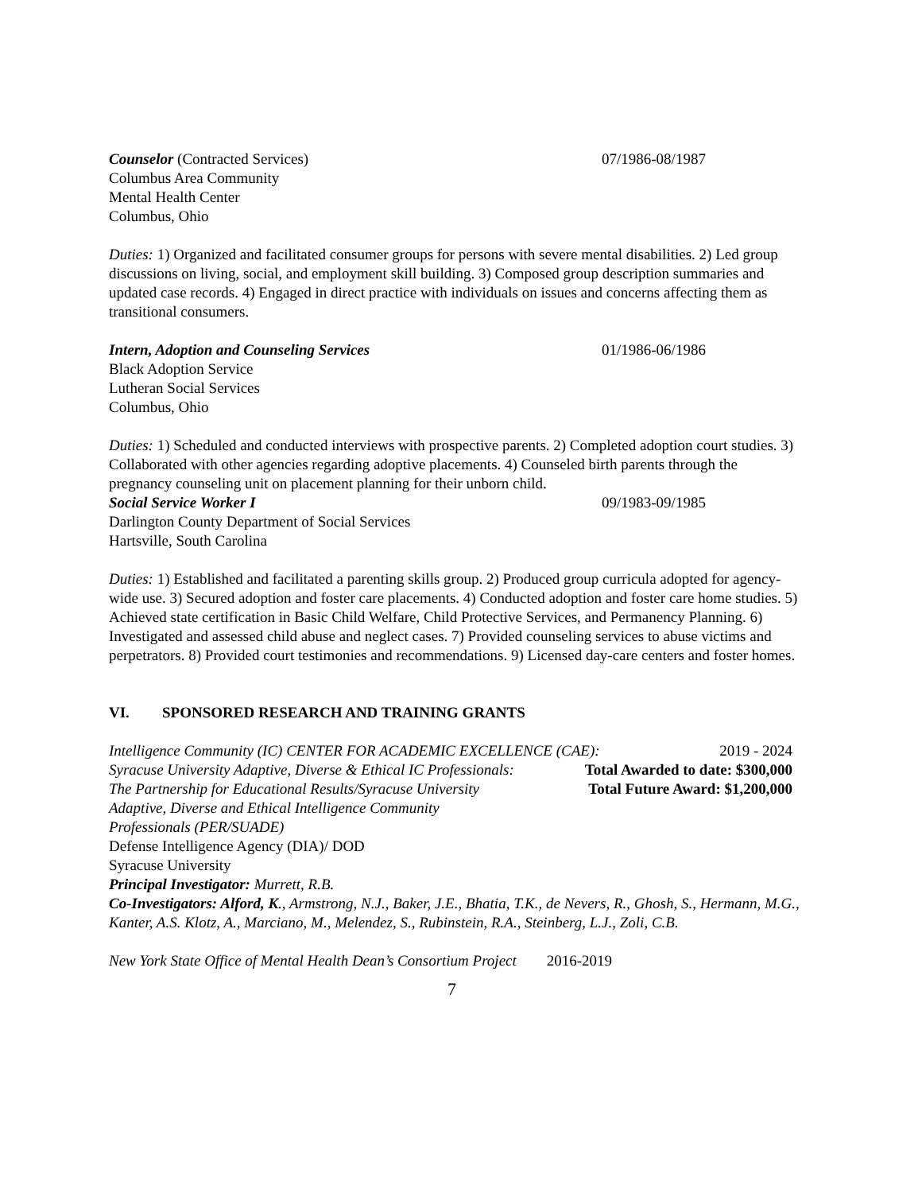Counselor (Contracted Services) 07/1986-08/1987
Columbus Area Community
Mental Health Center
Columbus, Ohio
Duties: 1) Organized and facilitated consumer groups for persons with severe mental disabilities. 2) Led group discussions on living, social, and employment skill building. 3) Composed group description summaries and updated case records. 4) Engaged in direct practice with individuals on issues and concerns affecting them as transitional consumers.
Intern, Adoption and Counseling Services 01/1986-06/1986
Black Adoption Service
Lutheran Social Services
Columbus, Ohio
Duties: 1) Scheduled and conducted interviews with prospective parents. 2) Completed adoption court studies. 3) Collaborated with other agencies regarding adoptive placements. 4) Counseled birth parents through the pregnancy counseling unit on placement planning for their unborn child.
Social Service Worker I 09/1983-09/1985
Darlington County Department of Social Services
Hartsville, South Carolina
Duties: 1) Established and facilitated a parenting skills group. 2) Produced group curricula adopted for agency-wide use. 3) Secured adoption and foster care placements. 4) Conducted adoption and foster care home studies. 5) Achieved state certification in Basic Child Welfare, Child Protective Services, and Permanency Planning. 6) Investigated and assessed child abuse and neglect cases. 7) Provided counseling services to abuse victims and perpetrators. 8) Provided court testimonies and recommendations. 9) Licensed day-care centers and foster homes.
VI. SPONSORED RESEARCH AND TRAINING GRANTS
Intelligence Community (IC) CENTER FOR ACADEMIC EXCELLENCE (CAE): 2019 - 2024
Syracuse University Adaptive, Diverse & Ethical IC Professionals: Total Awarded to date: $300,000
The Partnership for Educational Results/Syracuse University Total Future Award: $1,200,000
Adaptive, Diverse and Ethical Intelligence Community
Professionals (PER/SUADE)
Defense Intelligence Agency (DIA)/ DOD
Syracuse University
Principal Investigator: Murrett, R.B.
Co-Investigators: Alford, K., Armstrong, N.J., Baker, J.E., Bhatia, T.K., de Nevers, R., Ghosh, S., Hermann, M.G., Kanter, A.S. Klotz, A., Marciano, M., Melendez, S., Rubinstein, R.A., Steinberg, L.J., Zoli, C.B.
New York State Office of Mental Health Dean’s Consortium Project 2016-2019
7